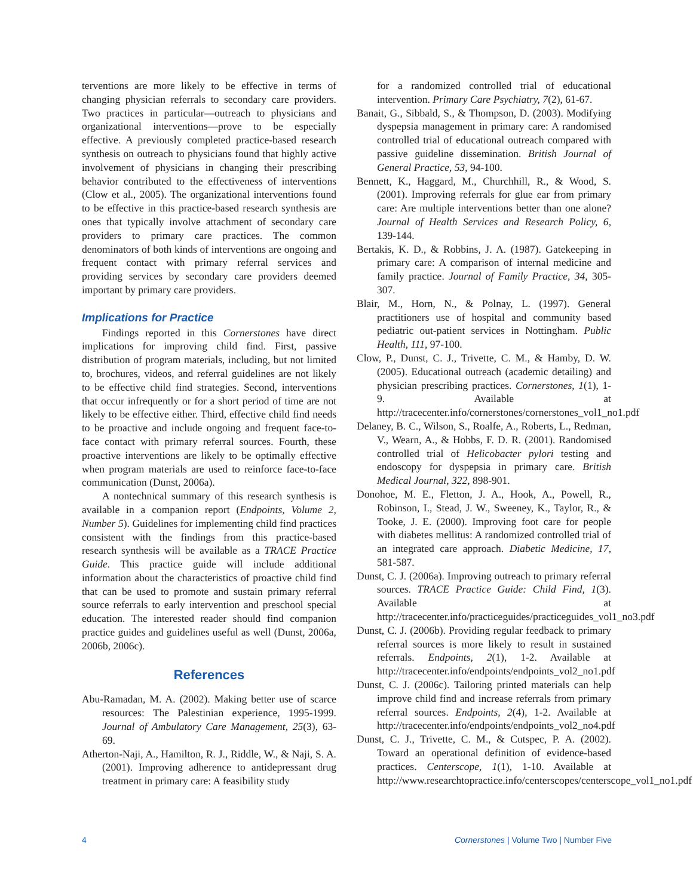terventions are more likely to be effective in terms of changing physician referrals to secondary care providers. Two practices in particular—outreach to physicians and organizational interventions—prove to be especially effective. A previously completed practice-based research synthesis on outreach to physicians found that highly active involvement of physicians in changing their prescribing behavior contributed to the effectiveness of interventions (Clow et al., 2005). The organizational interventions found to be effective in this practice-based research synthesis are ones that typically involve attachment of secondary care providers to primary care practices. The common denominators of both kinds of interventions are ongoing and frequent contact with primary referral services and providing services by secondary care providers deemed important by primary care providers.
Implications for Practice
Findings reported in this Cornerstones have direct implications for improving child find. First, passive distribution of program materials, including, but not limited to, brochures, videos, and referral guidelines are not likely to be effective child find strategies. Second, interventions that occur infrequently or for a short period of time are not likely to be effective either. Third, effective child find needs to be proactive and include ongoing and frequent face-to-face contact with primary referral sources. Fourth, these proactive interventions are likely to be optimally effective when program materials are used to reinforce face-to-face communication (Dunst, 2006a).
A nontechnical summary of this research synthesis is available in a companion report (Endpoints, Volume 2, Number 5). Guidelines for implementing child find practices consistent with the findings from this practice-based research synthesis will be available as a TRACE Practice Guide. This practice guide will include additional information about the characteristics of proactive child find that can be used to promote and sustain primary referral source referrals to early intervention and preschool special education. The interested reader should find companion practice guides and guidelines useful as well (Dunst, 2006a, 2006b, 2006c).
References
Abu-Ramadan, M. A. (2002). Making better use of scarce resources: The Palestinian experience, 1995-1999. Journal of Ambulatory Care Management, 25(3), 63-69.
Atherton-Naji, A., Hamilton, R. J., Riddle, W., & Naji, S. A. (2001). Improving adherence to antidepressant drug treatment in primary care: A feasibility study
for a randomized controlled trial of educational intervention. Primary Care Psychiatry, 7(2), 61-67.
Banait, G., Sibbald, S., & Thompson, D. (2003). Modifying dyspepsia management in primary care: A randomised controlled trial of educational outreach compared with passive guideline dissemination. British Journal of General Practice, 53, 94-100.
Bennett, K., Haggard, M., Churchhill, R., & Wood, S. (2001). Improving referrals for glue ear from primary care: Are multiple interventions better than one alone? Journal of Health Services and Research Policy, 6, 139-144.
Bertakis, K. D., & Robbins, J. A. (1987). Gatekeeping in primary care: A comparison of internal medicine and family practice. Journal of Family Practice, 34, 305-307.
Blair, M., Horn, N., & Polnay, L. (1997). General practitioners use of hospital and community based pediatric out-patient services in Nottingham. Public Health, 111, 97-100.
Clow, P., Dunst, C. J., Trivette, C. M., & Hamby, D. W. (2005). Educational outreach (academic detailing) and physician prescribing practices. Cornerstones, 1(1), 1-9. Available at http://tracecenter.info/cornerstones/cornerstones_vol1_no1.pdf
Delaney, B. C., Wilson, S., Roalfe, A., Roberts, L., Redman, V., Wearn, A., & Hobbs, F. D. R. (2001). Randomised controlled trial of Helicobacter pylori testing and endoscopy for dyspepsia in primary care. British Medical Journal, 322, 898-901.
Donohoe, M. E., Fletton, J. A., Hook, A., Powell, R., Robinson, I., Stead, J. W., Sweeney, K., Taylor, R., & Tooke, J. E. (2000). Improving foot care for people with diabetes mellitus: A randomized controlled trial of an integrated care approach. Diabetic Medicine, 17, 581-587.
Dunst, C. J. (2006a). Improving outreach to primary referral sources. TRACE Practice Guide: Child Find, 1(3). Available at http://tracecenter.info/practiceguides/practiceguides_vol1_no3.pdf
Dunst, C. J. (2006b). Providing regular feedback to primary referral sources is more likely to result in sustained referrals. Endpoints, 2(1), 1-2. Available at http://tracecenter.info/endpoints/endpoints_vol2_no1.pdf
Dunst, C. J. (2006c). Tailoring printed materials can help improve child find and increase referrals from primary referral sources. Endpoints, 2(4), 1-2. Available at http://tracecenter.info/endpoints/endpoints_vol2_no4.pdf
Dunst, C. J., Trivette, C. M., & Cutspec, P. A. (2002). Toward an operational definition of evidence-based practices. Centerscope, 1(1), 1-10. Available at http://www.researchtopractice.info/centerscopes/centerscope_vol1_no1.pdf
4 Cornerstones | Volume Two | Number Five